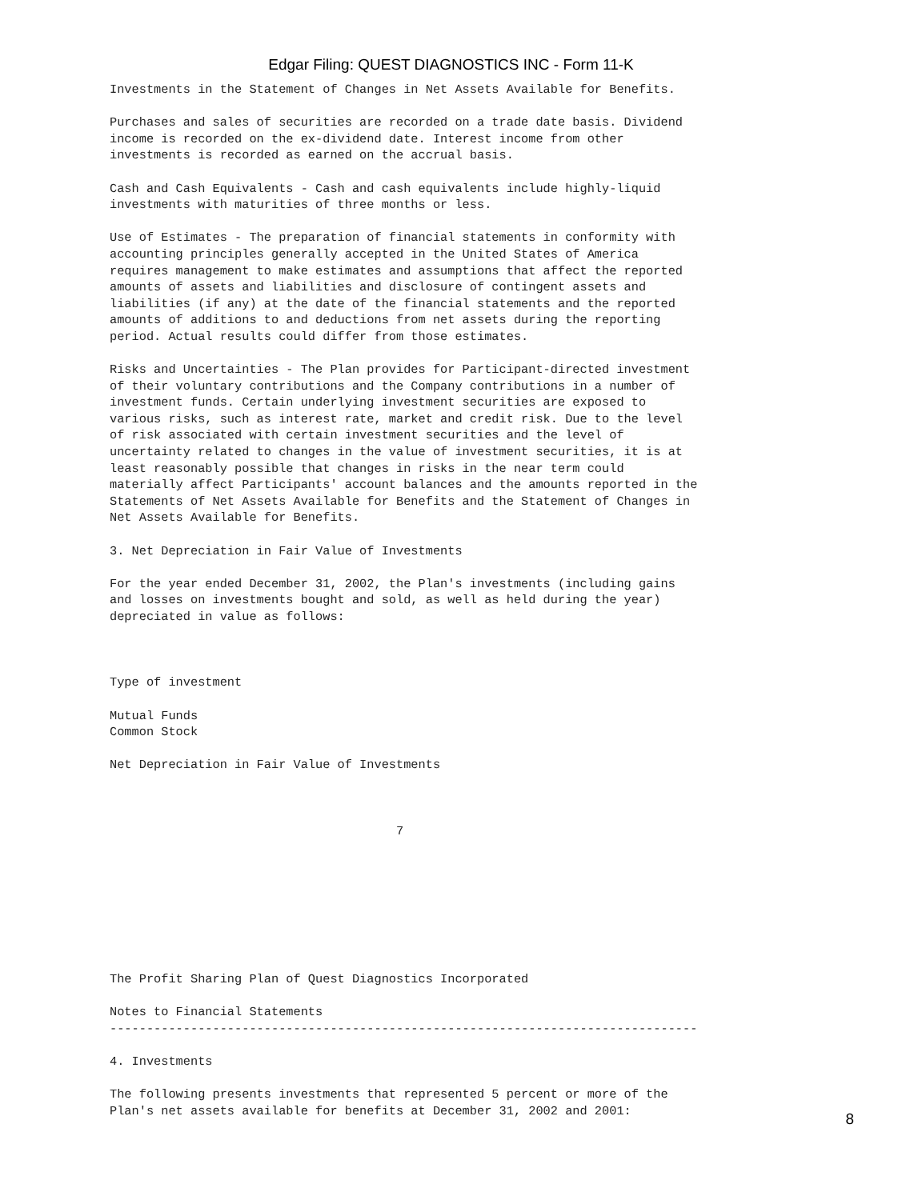Edgar Filing: QUEST DIAGNOSTICS INC - Form 11-K
Investments in the Statement of Changes in Net Assets Available for Benefits.

Purchases and sales of securities are recorded on a trade date basis. Dividend
income is recorded on the ex-dividend date. Interest income from other
investments is recorded as earned on the accrual basis.

Cash and Cash Equivalents - Cash and cash equivalents include highly-liquid
investments with maturities of three months or less.

Use of Estimates - The preparation of financial statements in conformity with
accounting principles generally accepted in the United States of America
requires management to make estimates and assumptions that affect the reported
amounts of assets and liabilities and disclosure of contingent assets and
liabilities (if any) at the date of the financial statements and the reported
amounts of additions to and deductions from net assets during the reporting
period. Actual results could differ from those estimates.

Risks and Uncertainties - The Plan provides for Participant-directed investment
of their voluntary contributions and the Company contributions in a number of
investment funds. Certain underlying investment securities are exposed to
various risks, such as interest rate, market and credit risk. Due to the level
of risk associated with certain investment securities and the level of
uncertainty related to changes in the value of investment securities, it is at
least reasonably possible that changes in risks in the near term could
materially affect Participants' account balances and the amounts reported in the
Statements of Net Assets Available for Benefits and the Statement of Changes in
Net Assets Available for Benefits.

3. Net Depreciation in Fair Value of Investments

For the year ended December 31, 2002, the Plan's investments (including gains
and losses on investments bought and sold, as well as held during the year)
depreciated in value as follows:



Type of investment

Mutual Funds
Common Stock

Net Depreciation in Fair Value of Investments



                                       7








The Profit Sharing Plan of Quest Diagnostics Incorporated

Notes to Financial Statements
--------------------------------------------------------------------------------

4. Investments

The following presents investments that represented 5 percent or more of the
Plan's net assets available for benefits at December 31, 2002 and 2001:
8